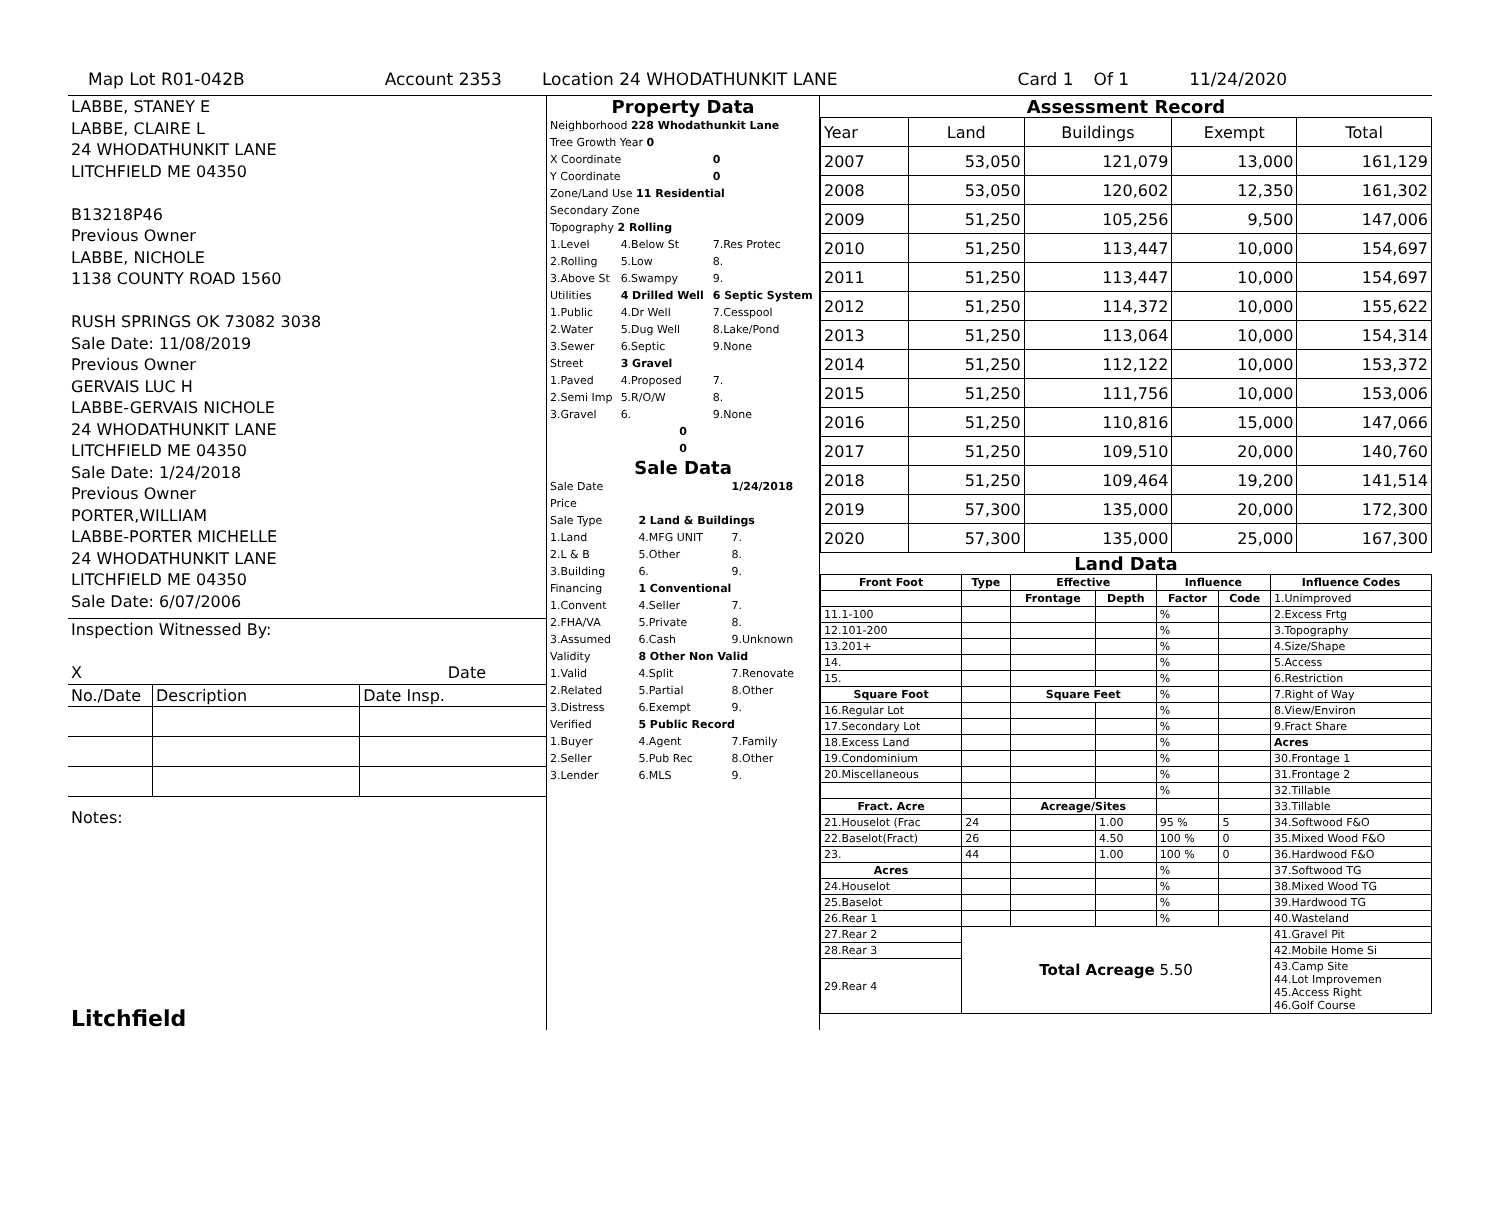Map Lot R01-042B Account 2353 Location 24 WHODATHUNKIT LANE Card 1 Of 1 11/24/2020
LABBE, STANEY E
LABBE, CLAIRE L
24 WHODATHUNKIT LANE
LITCHFIELD ME 04350
B13218P46
Previous Owner
LABBE, NICHOLE
1138 COUNTY ROAD 1560
RUSH SPRINGS OK 73082 3038
Sale Date: 11/08/2019
Previous Owner
GERVAIS LUC H
LABBE-GERVAIS NICHOLE
24 WHODATHUNKIT LANE
LITCHFIELD ME 04350
Sale Date: 1/24/2018
Previous Owner
PORTER,WILLIAM
LABBE-PORTER MICHELLE
24 WHODATHUNKIT LANE
LITCHFIELD ME 04350
Sale Date: 6/07/2006
Inspection Witnessed By:
X Date
| No./Date | Description | Date Insp. |
Notes:
Litchfield
Property Data
| Neighborhood 228 Whodathunkit Lane | | |
| Tree Growth Year 0 | | |
| X Coordinate | | 0 |
| Y Coordinate | | 0 |
| Zone/Land Use 11 Residential | | |
| Secondary Zone | | |
| Topography 2 Rolling | | |
| 1.Level | 4.Below St | 7.Res Protec |
| 2.Rolling | 5.Low | 8. |
| 3.Above St | 6.Swampy | 9. |
| Utilities | 4 Drilled Well | 6 Septic System |
| 1.Public | 4.Dr Well | 7.Cesspool |
| 2.Water | 5.Dug Well | 8.Lake/Pond |
| 3.Sewer | 6.Septic | 9.None |
| Street | 3 Gravel | |
| 1.Paved | 4.Proposed | 7. |
| 2.Semi Imp | 5.R/O/W | 8. |
| 3.Gravel | 6. | 9.None |
| 0 | | |
| 0 | | |
Sale Data
| Sale Date | | 1/24/2018 |
| Price | | |
| Sale Type | 2 Land & Buildings | |
| 1.Land | 4.MFG UNIT | 7. |
| 2.L & B | 5.Other | 8. |
| 3.Building | 6. | 9. |
| Financing | 1 Conventional | |
| 1.Convent | 4.Seller | 7. |
| 2.FHA/VA | 5.Private | 8. |
| 3.Assumed | 6.Cash | 9.Unknown |
| Validity | 8 Other Non Valid | |
| 1.Valid | 4.Split | 7.Renovate |
| 2.Related | 5.Partial | 8.Other |
| 3.Distress | 6.Exempt | 9. |
| Verified | 5 Public Record | |
| 1.Buyer | 4.Agent | 7.Family |
| 2.Seller | 5.Pub Rec | 8.Other |
| 3.Lender | 6.MLS | 9. |
Assessment Record
| Year | Land | Buildings | Exempt | Total |
| 2007 | 53,050 | 121,079 | 13,000 | 161,129 |
| 2008 | 53,050 | 120,602 | 12,350 | 161,302 |
| 2009 | 51,250 | 105,256 | 9,500 | 147,006 |
| 2010 | 51,250 | 113,447 | 10,000 | 154,697 |
| 2011 | 51,250 | 113,447 | 10,000 | 154,697 |
| 2012 | 51,250 | 114,372 | 10,000 | 155,622 |
| 2013 | 51,250 | 113,064 | 10,000 | 154,314 |
| 2014 | 51,250 | 112,122 | 10,000 | 153,372 |
| 2015 | 51,250 | 111,756 | 10,000 | 153,006 |
| 2016 | 51,250 | 110,816 | 15,000 | 147,066 |
| 2017 | 51,250 | 109,510 | 20,000 | 140,760 |
| 2018 | 51,250 | 109,464 | 19,200 | 141,514 |
| 2019 | 57,300 | 135,000 | 20,000 | 172,300 |
| 2020 | 57,300 | 135,000 | 25,000 | 167,300 |
Land Data
| Front Foot | Type | Effective | | Influence | | Influence Codes |
| --- | --- | --- | --- | --- | --- | --- |
| | | Frontage | Depth | Factor | Code | 1.Unimproved |
| 11.1-100 | | | | % | | 2.Excess Frtg |
| 12.101-200 | | | | % | | 3.Topography |
| 13.201+ | | | | % | | 4.Size/Shape |
| 14. | | | | % | | 5.Access |
| 15. | | | | % | | 6.Restriction |
| Square Foot | | Square Feet | | % | | 7.Right of Way |
| 16.Regular Lot | | | | % | | 8.View/Environ |
| 17.Secondary Lot | | | | % | | 9.Fract Share |
| 18.Excess Land | | | | % | | Acres |
| 19.Condominium | | | | % | | 30.Frontage 1 |
| 20.Miscellaneous | | | | % | | 31.Frontage 2 |
| | | | | % | | 32.Tillable |
| Fract. Acre | | Acreage/Sites | | | | 33.Tillable |
| 21.Houselot (Frac | 24 | | 1.00 | 95 % | 5 | 34.Softwood F&O |
| 22.Baselot(Fract) | 26 | | 4.50 | 100 % | 0 | 35.Mixed Wood F&O |
| 23. | 44 | | 1.00 | 100 % | 0 | 36.Hardwood F&O |
| Acres | | | | % | | 37.Softwood TG |
| 24.Houselot | | | | % | | 38.Mixed Wood TG |
| 25.Baselot | | | | % | | 39.Hardwood TG |
| 26.Rear 1 | | | | % | | 40.Wasteland |
| 27.Rear 2 | Total Acreage 5.50 | | | | | 41.Gravel Pit |
| 28.Rear 3 | | | | | | 42.Mobile Home Si |
| 29.Rear 4 | | | | | | 43.Camp Site 44.Lot Improvemen 45.Access Right 46.Golf Course |